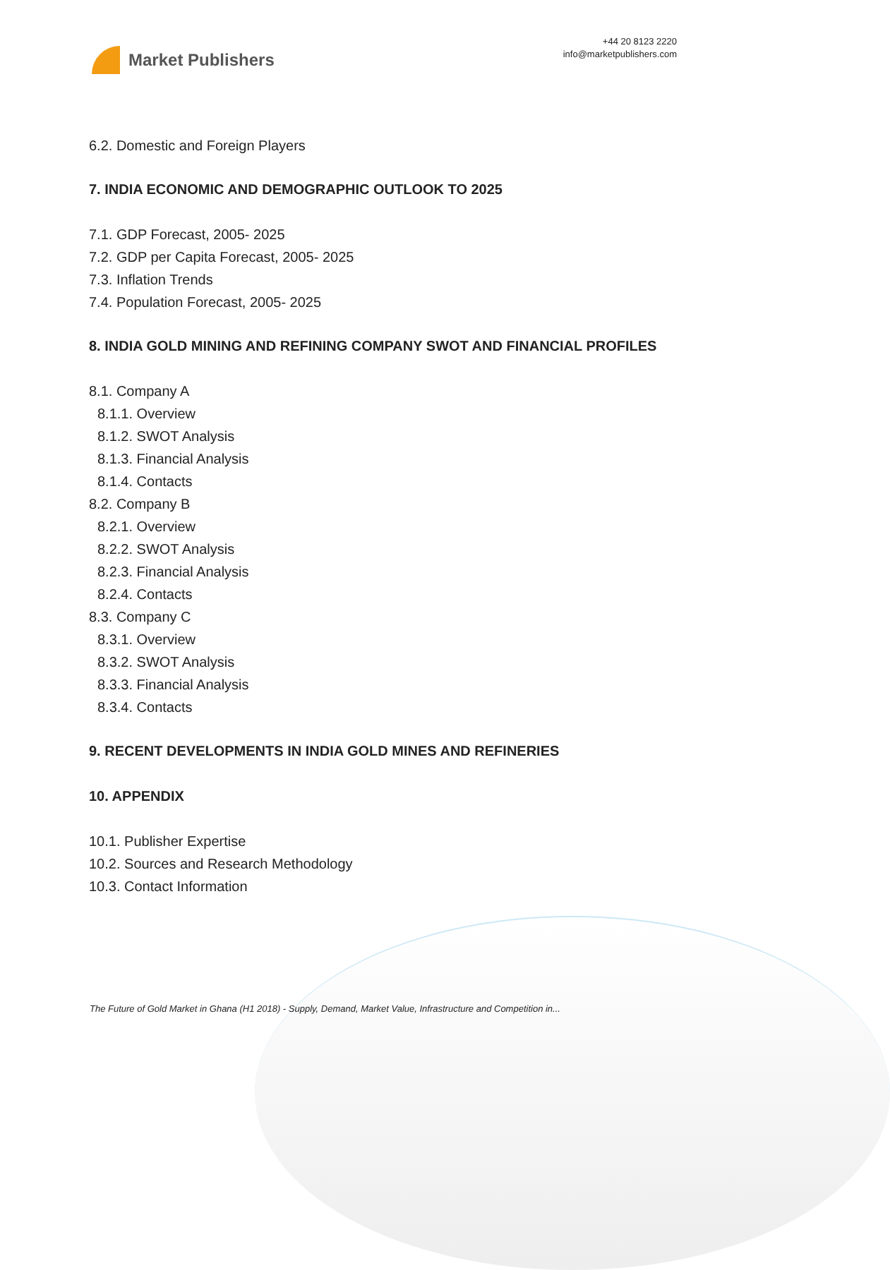Market Publishers
+44 20 8123 2220
info@marketpublishers.com
6.2. Domestic and Foreign Players
7. INDIA ECONOMIC AND DEMOGRAPHIC OUTLOOK TO 2025
7.1. GDP Forecast, 2005- 2025
7.2. GDP per Capita Forecast, 2005- 2025
7.3. Inflation Trends
7.4. Population Forecast, 2005- 2025
8. INDIA GOLD MINING AND REFINING COMPANY SWOT AND FINANCIAL PROFILES
8.1. Company A
8.1.1. Overview
8.1.2. SWOT Analysis
8.1.3. Financial Analysis
8.1.4. Contacts
8.2. Company B
8.2.1. Overview
8.2.2. SWOT Analysis
8.2.3. Financial Analysis
8.2.4. Contacts
8.3. Company C
8.3.1. Overview
8.3.2. SWOT Analysis
8.3.3. Financial Analysis
8.3.4. Contacts
9. RECENT DEVELOPMENTS IN INDIA GOLD MINES AND REFINERIES
10. APPENDIX
10.1. Publisher Expertise
10.2. Sources and Research Methodology
10.3. Contact Information
The Future of Gold Market in Ghana (H1 2018) - Supply, Demand, Market Value, Infrastructure and Competition in...